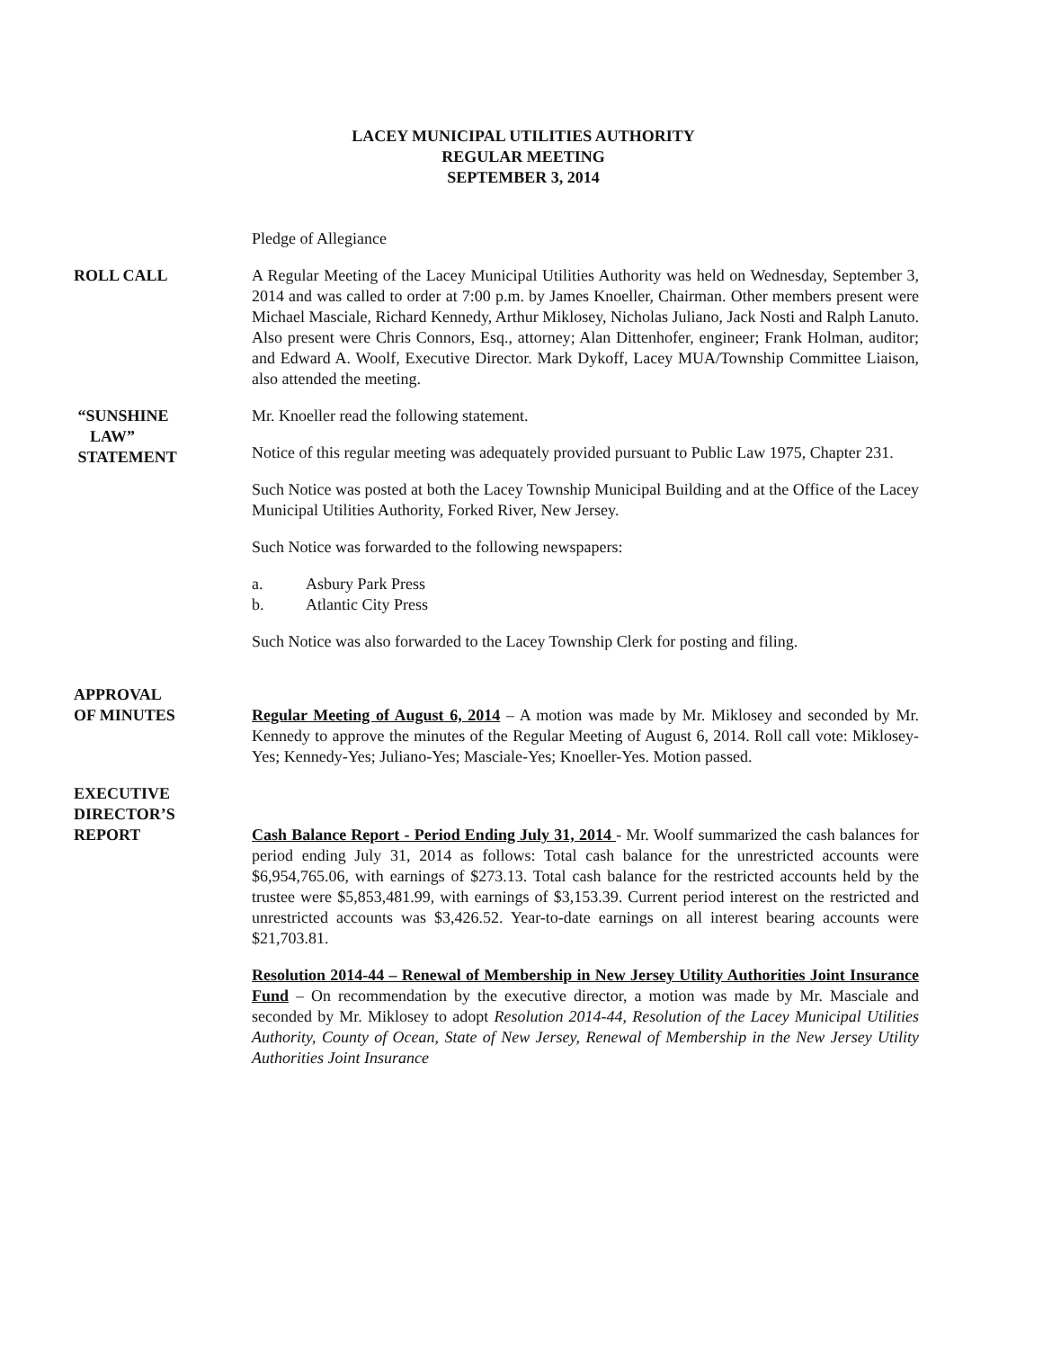LACEY MUNICIPAL UTILITIES AUTHORITY
REGULAR MEETING
SEPTEMBER 3, 2014
Pledge of Allegiance
ROLL CALL A Regular Meeting of the Lacey Municipal Utilities Authority was held on Wednesday, September 3, 2014 and was called to order at 7:00 p.m. by James Knoeller, Chairman. Other members present were Michael Masciale, Richard Kennedy, Arthur Miklosey, Nicholas Juliano, Jack Nosti and Ralph Lanuto. Also present were Chris Connors, Esq., attorney; Alan Dittenhofer, engineer; Frank Holman, auditor; and Edward A. Woolf, Executive Director. Mark Dykoff, Lacey MUA/Township Committee Liaison, also attended the meeting.
“SUNSHINE
LAW”
STATEMENT
Mr. Knoeller read the following statement.
Notice of this regular meeting was adequately provided pursuant to Public Law 1975, Chapter 231.
Such Notice was posted at both the Lacey Township Municipal Building and at the Office of the Lacey Municipal Utilities Authority, Forked River, New Jersey.
Such Notice was forwarded to the following newspapers:
a. Asbury Park Press
b. Atlantic City Press
Such Notice was also forwarded to the Lacey Township Clerk for posting and filing.
APPROVAL
OF MINUTES
Regular Meeting of August 6, 2014 – A motion was made by Mr. Miklosey and seconded by Mr. Kennedy to approve the minutes of the Regular Meeting of August 6, 2014. Roll call vote: Miklosey-Yes; Kennedy-Yes; Juliano-Yes; Masciale-Yes; Knoeller-Yes. Motion passed.
EXECUTIVE
DIRECTOR’S
REPORT
Cash Balance Report - Period Ending July 31, 2014 - Mr. Woolf summarized the cash balances for period ending July 31, 2014 as follows: Total cash balance for the unrestricted accounts were $6,954,765.06, with earnings of $273.13. Total cash balance for the restricted accounts held by the trustee were $5,853,481.99, with earnings of $3,153.39. Current period interest on the restricted and unrestricted accounts was $3,426.52. Year-to-date earnings on all interest bearing accounts were $21,703.81.
Resolution 2014-44 – Renewal of Membership in New Jersey Utility Authorities Joint Insurance Fund – On recommendation by the executive director, a motion was made by Mr. Masciale and seconded by Mr. Miklosey to adopt Resolution 2014-44, Resolution of the Lacey Municipal Utilities Authority, County of Ocean, State of New Jersey, Renewal of Membership in the New Jersey Utility Authorities Joint Insurance